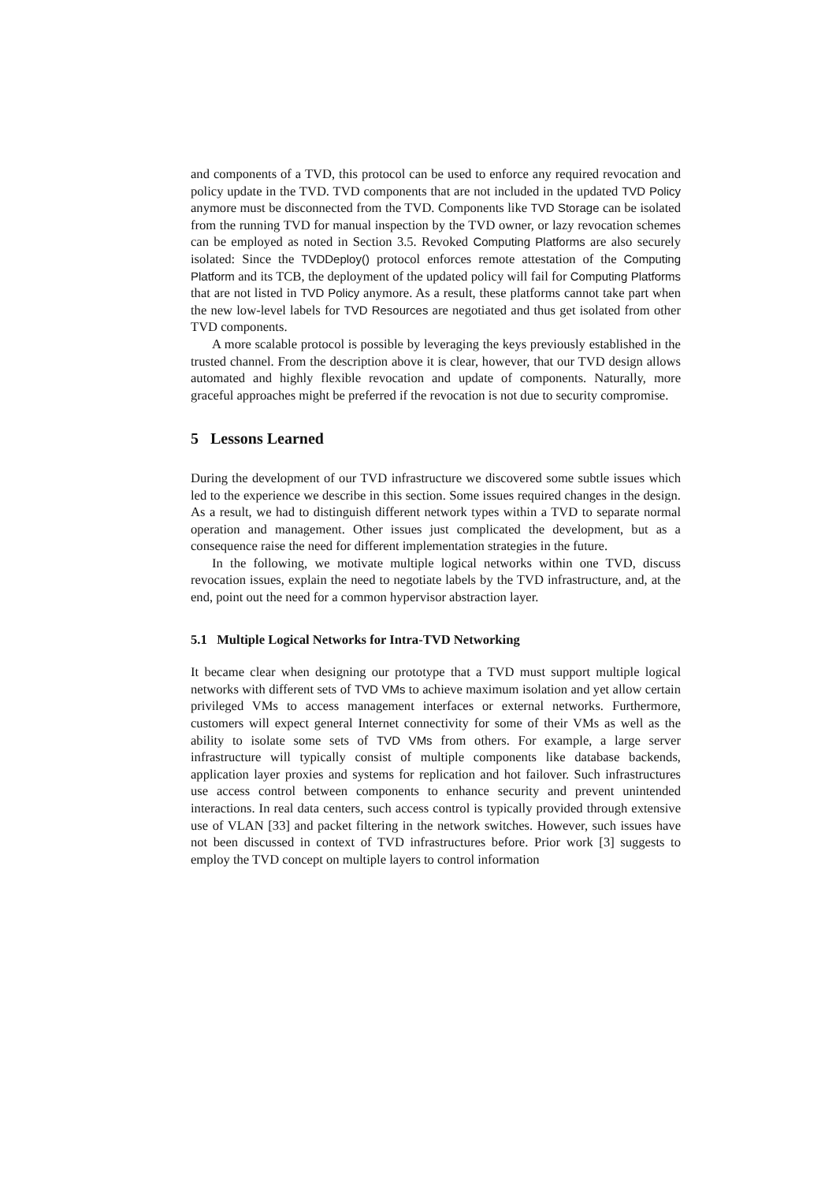and components of a TVD, this protocol can be used to enforce any required revocation and policy update in the TVD. TVD components that are not included in the updated TVD Policy anymore must be disconnected from the TVD. Components like TVD Storage can be isolated from the running TVD for manual inspection by the TVD owner, or lazy revocation schemes can be employed as noted in Section 3.5. Revoked Computing Platforms are also securely isolated: Since the TVDDeploy() protocol enforces remote attestation of the Computing Platform and its TCB, the deployment of the updated policy will fail for Computing Platforms that are not listed in TVD Policy anymore. As a result, these platforms cannot take part when the new low-level labels for TVD Resources are negotiated and thus get isolated from other TVD components.
A more scalable protocol is possible by leveraging the keys previously established in the trusted channel. From the description above it is clear, however, that our TVD design allows automated and highly flexible revocation and update of components. Naturally, more graceful approaches might be preferred if the revocation is not due to security compromise.
5 Lessons Learned
During the development of our TVD infrastructure we discovered some subtle issues which led to the experience we describe in this section. Some issues required changes in the design. As a result, we had to distinguish different network types within a TVD to separate normal operation and management. Other issues just complicated the development, but as a consequence raise the need for different implementation strategies in the future.
In the following, we motivate multiple logical networks within one TVD, discuss revocation issues, explain the need to negotiate labels by the TVD infrastructure, and, at the end, point out the need for a common hypervisor abstraction layer.
5.1 Multiple Logical Networks for Intra-TVD Networking
It became clear when designing our prototype that a TVD must support multiple logical networks with different sets of TVD VMs to achieve maximum isolation and yet allow certain privileged VMs to access management interfaces or external networks. Furthermore, customers will expect general Internet connectivity for some of their VMs as well as the ability to isolate some sets of TVD VMs from others. For example, a large server infrastructure will typically consist of multiple components like database backends, application layer proxies and systems for replication and hot failover. Such infrastructures use access control between components to enhance security and prevent unintended interactions. In real data centers, such access control is typically provided through extensive use of VLAN [33] and packet filtering in the network switches. However, such issues have not been discussed in context of TVD infrastructures before. Prior work [3] suggests to employ the TVD concept on multiple layers to control information